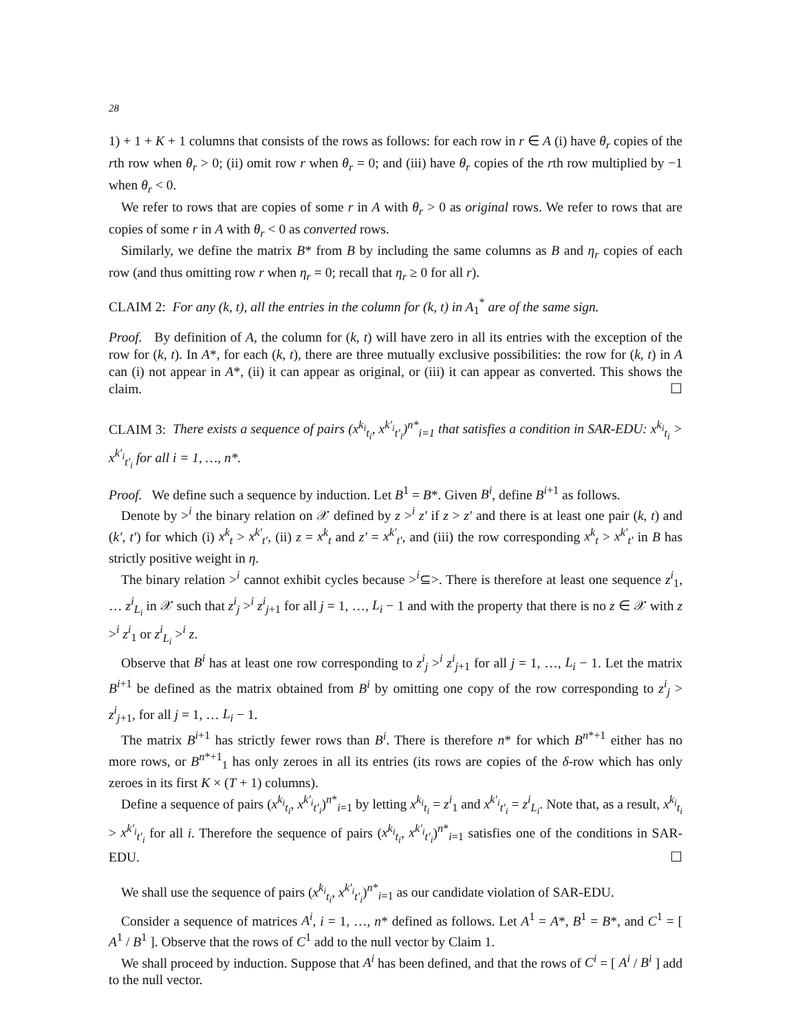28
1) + 1 + K + 1 columns that consists of the rows as follows: for each row in r ∈ A (i) have θ<sub>r</sub> copies of the rth row when θ<sub>r</sub> > 0; (ii) omit row r when θ<sub>r</sub> = 0; and (iii) have θ<sub>r</sub> copies of the rth row multiplied by −1 when θ<sub>r</sub> < 0.
We refer to rows that are copies of some r in A with θ<sub>r</sub> > 0 as original rows. We refer to rows that are copies of some r in A with θ<sub>r</sub> < 0 as converted rows.
Similarly, we define the matrix B* from B by including the same columns as B and η<sub>r</sub> copies of each row (and thus omitting row r when η<sub>r</sub> = 0; recall that η<sub>r</sub> ≥ 0 for all r).
CLAIM 2: For any (k, t), all the entries in the column for (k, t) in A<sub>1</sub><sup>*</sup> are of the same sign.
Proof. By definition of A, the column for (k, t) will have zero in all its entries with the exception of the row for (k, t). In A*, for each (k, t), there are three mutually exclusive possibilities: the row for (k, t) in A can (i) not appear in A*, (ii) it can appear as original, or (iii) it can appear as converted. This shows the claim. ☐
CLAIM 3: There exists a sequence of pairs (x<sup>k<sub>i</sub></sup><sub>t<sub>i</sub></sub>, x<sup>k′<sub>i</sub></sup><sub>t′<sub>i</sub></sub>)<sup>n*</sup><sub>i=1</sub> that satisfies a condition in SAR-EDU: x<sup>k<sub>i</sub></sup><sub>t<sub>i</sub></sub> > x<sup>k′<sub>i</sub></sup><sub>t′<sub>i</sub></sub> for all i = 1, …, n*.
Proof. We define such a sequence by induction. Let B<sup>1</sup> = B*. Given B<sup>i</sup>, define B<sup>i+1</sup> as follows.
Denote by ><sup>i</sup> the binary relation on 𝒳 defined by z ><sup>i</sup> z′ if z > z′ and there is at least one pair (k, t) and (k′, t′) for which (i) x<sup>k</sup><sub>t</sub> > x<sup>k′</sup><sub>t′</sub>, (ii) z = x<sup>k</sup><sub>t</sub> and z′ = x<sup>k′</sup><sub>t′</sub>, and (iii) the row corresponding x<sup>k</sup><sub>t</sub> > x<sup>k′</sup><sub>t′</sub> in B has strictly positive weight in η.
The binary relation ><sup>i</sup> cannot exhibit cycles because ><sup>i</sup>⊆>. There is therefore at least one sequence z<sup>i</sup><sub>1</sub>, … z<sup>i</sup><sub>L<sub>i</sub></sub> in 𝒳 such that z<sup>i</sup><sub>j</sub> ><sup>i</sup> z<sup>i</sup><sub>j+1</sub> for all j = 1, …, L<sub>i</sub> − 1 and with the property that there is no z ∈ 𝒳 with z ><sup>i</sup> z<sup>i</sup><sub>1</sub> or z<sup>i</sup><sub>L<sub>i</sub></sub> ><sup>i</sup> z.
Observe that B<sup>i</sup> has at least one row corresponding to z<sup>i</sup><sub>j</sub> ><sup>i</sup> z<sup>i</sup><sub>j+1</sub> for all j = 1, …, L<sub>i</sub> − 1. Let the matrix B<sup>i+1</sup> be defined as the matrix obtained from B<sup>i</sup> by omitting one copy of the row corresponding to z<sup>i</sup><sub>j</sub> > z<sup>i</sup><sub>j+1</sub>, for all j = 1, … L<sub>i</sub> − 1.
The matrix B<sup>i+1</sup> has strictly fewer rows than B<sup>i</sup>. There is therefore n* for which B<sup>n*+1</sup> either has no more rows, or B<sup>n*+1</sup><sub>1</sub> has only zeroes in all its entries (its rows are copies of the δ-row which has only zeroes in its first K × (T + 1) columns).
Define a sequence of pairs (x<sup>k<sub>i</sub></sup><sub>t<sub>i</sub></sub>, x<sup>k′<sub>i</sub></sup><sub>t′<sub>i</sub></sub>)<sup>n*</sup><sub>i=1</sub> by letting x<sup>k<sub>i</sub></sup><sub>t<sub>i</sub></sub> = z<sup>i</sup><sub>1</sub> and x<sup>k′<sub>i</sub></sup><sub>t′<sub>i</sub></sub> = z<sup>i</sup><sub>L<sub>i</sub></sub>. Note that, as a result, x<sup>k<sub>i</sub></sup><sub>t<sub>i</sub></sub> > x<sup>k′<sub>i</sub></sup><sub>t′<sub>i</sub></sub> for all i. Therefore the sequence of pairs (x<sup>k<sub>i</sub></sup><sub>t<sub>i</sub></sub>, x<sup>k′<sub>i</sub></sup><sub>t′<sub>i</sub></sub>)<sup>n*</sup><sub>i=1</sub> satisfies one of the conditions in SAR-EDU. ☐
We shall use the sequence of pairs (x<sup>k<sub>i</sub></sup><sub>t<sub>i</sub></sub>, x<sup>k′<sub>i</sub></sup><sub>t′<sub>i</sub></sub>)<sup>n*</sup><sub>i=1</sub> as our candidate violation of SAR-EDU.
Consider a sequence of matrices A<sup>i</sup>, i = 1, …, n* defined as follows. Let A<sup>1</sup> = A*, B<sup>1</sup> = B*, and C<sup>1</sup> = [ A<sup>1</sup> / B<sup>1</sup> ]. Observe that the rows of C<sup>1</sup> add to the null vector by Claim 1.
We shall proceed by induction. Suppose that A<sup>i</sup> has been defined, and that the rows of C<sup>i</sup> = [ A<sup>i</sup> / B<sup>i</sup> ] add to the null vector.